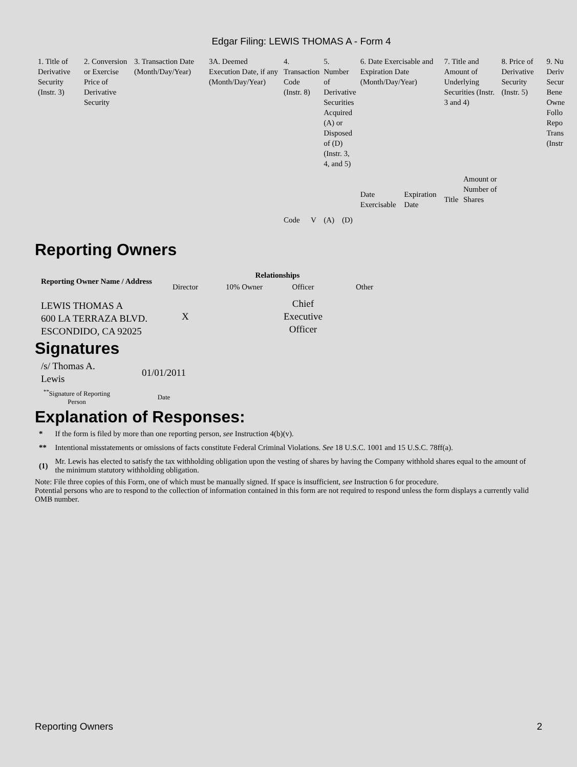Edgar Filing: LEWIS THOMAS A - Form 4
| 1. Title of Derivative Security (Instr. 3) | 2. Conversion or Exercise Price of Derivative Security | 3. Transaction Date (Month/Day/Year) | 3A. Deemed Execution Date, if any (Month/Day/Year) | 4. Transaction Code (Instr. 8) | | 5. Number of Derivative Securities Acquired (A) or Disposed of (D) (Instr. 3, 4, and 5) | | 6. Date Exercisable and Expiration Date (Month/Day/Year) | | 7. Title and Amount of Underlying Securities (Instr. 3 and 4) | | 8. Price of Derivative Security (Instr. 5) | 9. Nu Deriv Secur Bene Owne Follo Repo Trans (Instr |
| | | | | Code | V | (A) | (D) | Date Exercisable | Expiration Date | Title | Amount or Number of Shares | | |
Reporting Owners
| Reporting Owner Name / Address | Relationships | | | |
| --- | --- | --- | --- | --- |
| | Director | 10% Owner | Officer | Other |
| LEWIS THOMAS A 600 LA TERRAZA BLVD. ESCONDIDO, CA 92025 | X | | Chief Executive Officer | |
Signatures
| /s/ Thomas A. Lewis | 01/01/2011 |
| <sup>**</sup> Signature of Reporting Person | Date |
Explanation of Responses:
| * | If the form is filed by more than one reporting person, see Instruction 4(b)(v). |
| ** | Intentional misstatements or omissions of facts constitute Federal Criminal Violations. See 18 U.S.C. 1001 and 15 U.S.C. 78ff(a). |
| (1) | Mr. Lewis has elected to satisfy the tax withholding obligation upon the vesting of shares by having the Company withhold shares equal to the amount of the minimum statutory withholding obligation. |
Note: File three copies of this Form, one of which must be manually signed. If space is insufficient, see Instruction 6 for procedure.
Potential persons who are to respond to the collection of information contained in this form are not required to respond unless the form displays a currently valid OMB number.
Reporting Owners 2